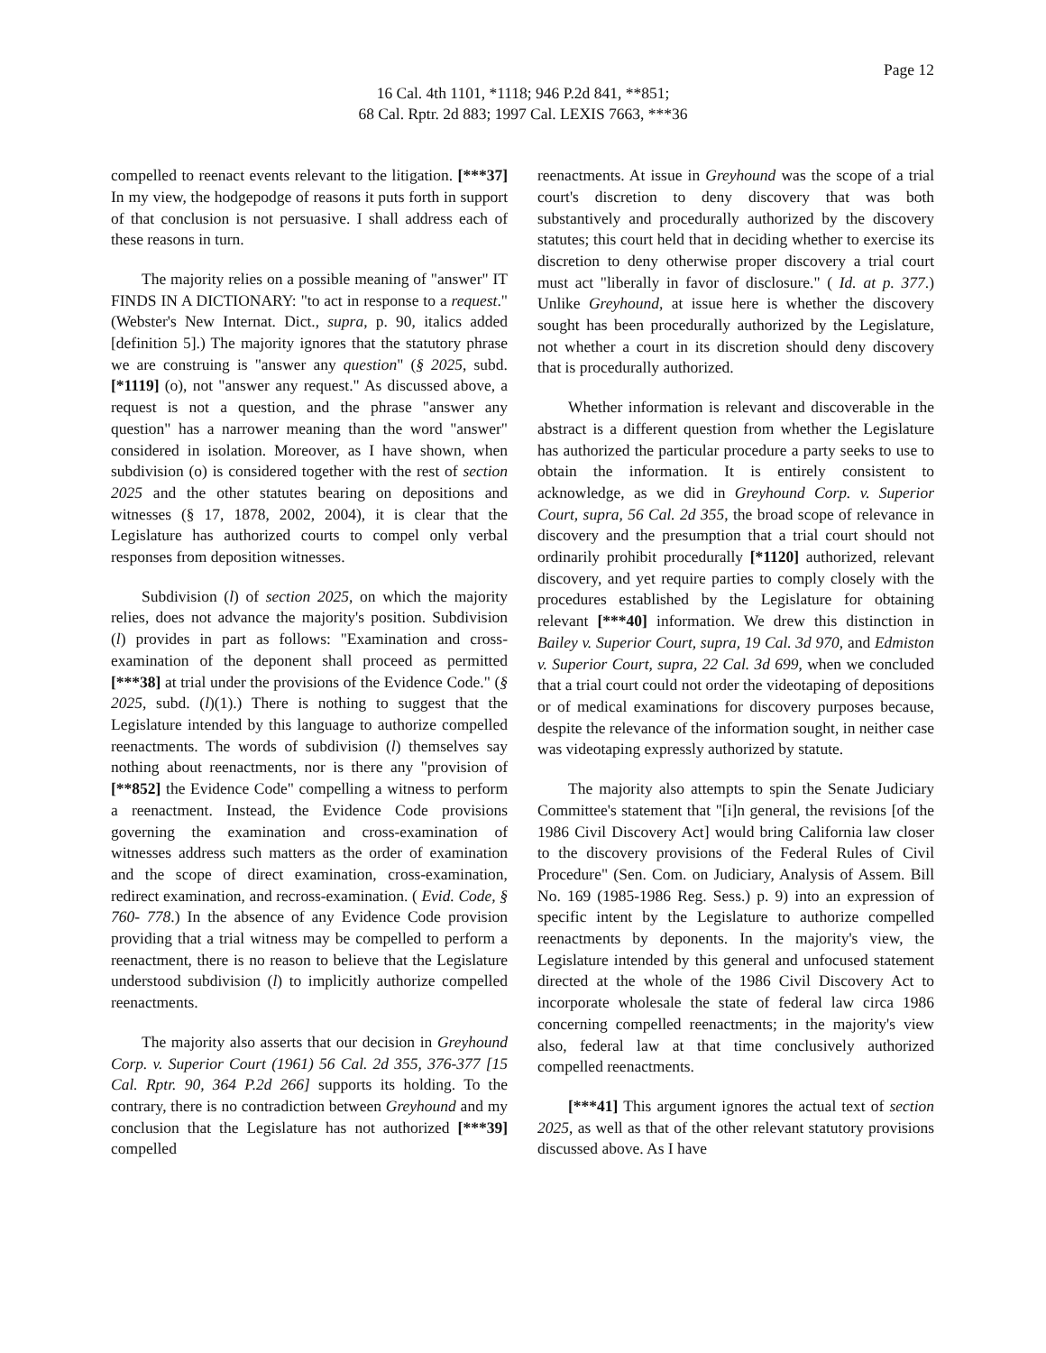Page 12
16 Cal. 4th 1101, *1118; 946 P.2d 841, **851;
68 Cal. Rptr. 2d 883; 1997 Cal. LEXIS 7663, ***36
compelled to reenact events relevant to the litigation. [***37] In my view, the hodgepodge of reasons it puts forth in support of that conclusion is not persuasive. I shall address each of these reasons in turn.
The majority relies on a possible meaning of "answer" IT FINDS IN A DICTIONARY: "to act in response to a request." (Webster's New Internat. Dict., supra, p. 90, italics added [definition 5].) The majority ignores that the statutory phrase we are construing is "answer any question" (§ 2025, subd. [*1119] (o), not "answer any request." As discussed above, a request is not a question, and the phrase "answer any question" has a narrower meaning than the word "answer" considered in isolation. Moreover, as I have shown, when subdivision (o) is considered together with the rest of section 2025 and the other statutes bearing on depositions and witnesses (§ 17, 1878, 2002, 2004), it is clear that the Legislature has authorized courts to compel only verbal responses from deposition witnesses.
Subdivision (l) of section 2025, on which the majority relies, does not advance the majority's position. Subdivision (l) provides in part as follows: "Examination and cross-examination of the deponent shall proceed as permitted [***38] at trial under the provisions of the Evidence Code." (§ 2025, subd. (l)(1).) There is nothing to suggest that the Legislature intended by this language to authorize compelled reenactments. The words of subdivision (l) themselves say nothing about reenactments, nor is there any "provision of [**852] the Evidence Code" compelling a witness to perform a reenactment. Instead, the Evidence Code provisions governing the examination and cross-examination of witnesses address such matters as the order of examination and the scope of direct examination, cross-examination, redirect examination, and recross-examination. ( Evid. Code, § 760- 778.) In the absence of any Evidence Code provision providing that a trial witness may be compelled to perform a reenactment, there is no reason to believe that the Legislature understood subdivision (l) to implicitly authorize compelled reenactments.
The majority also asserts that our decision in Greyhound Corp. v. Superior Court (1961) 56 Cal. 2d 355, 376-377 [15 Cal. Rptr. 90, 364 P.2d 266] supports its holding. To the contrary, there is no contradiction between Greyhound and my conclusion that the Legislature has not authorized [***39] compelled
reenactments. At issue in Greyhound was the scope of a trial court's discretion to deny discovery that was both substantively and procedurally authorized by the discovery statutes; this court held that in deciding whether to exercise its discretion to deny otherwise proper discovery a trial court must act "liberally in favor of disclosure." ( Id. at p. 377.) Unlike Greyhound, at issue here is whether the discovery sought has been procedurally authorized by the Legislature, not whether a court in its discretion should deny discovery that is procedurally authorized.
Whether information is relevant and discoverable in the abstract is a different question from whether the Legislature has authorized the particular procedure a party seeks to use to obtain the information. It is entirely consistent to acknowledge, as we did in Greyhound Corp. v. Superior Court, supra, 56 Cal. 2d 355, the broad scope of relevance in discovery and the presumption that a trial court should not ordinarily prohibit procedurally [*1120] authorized, relevant discovery, and yet require parties to comply closely with the procedures established by the Legislature for obtaining relevant [***40] information. We drew this distinction in Bailey v. Superior Court, supra, 19 Cal. 3d 970, and Edmiston v. Superior Court, supra, 22 Cal. 3d 699, when we concluded that a trial court could not order the videotaping of depositions or of medical examinations for discovery purposes because, despite the relevance of the information sought, in neither case was videotaping expressly authorized by statute.
The majority also attempts to spin the Senate Judiciary Committee's statement that "[i]n general, the revisions [of the 1986 Civil Discovery Act] would bring California law closer to the discovery provisions of the Federal Rules of Civil Procedure" (Sen. Com. on Judiciary, Analysis of Assem. Bill No. 169 (1985-1986 Reg. Sess.) p. 9) into an expression of specific intent by the Legislature to authorize compelled reenactments by deponents. In the majority's view, the Legislature intended by this general and unfocused statement directed at the whole of the 1986 Civil Discovery Act to incorporate wholesale the state of federal law circa 1986 concerning compelled reenactments; in the majority's view also, federal law at that time conclusively authorized compelled reenactments.
[***41] This argument ignores the actual text of section 2025, as well as that of the other relevant statutory provisions discussed above. As I have